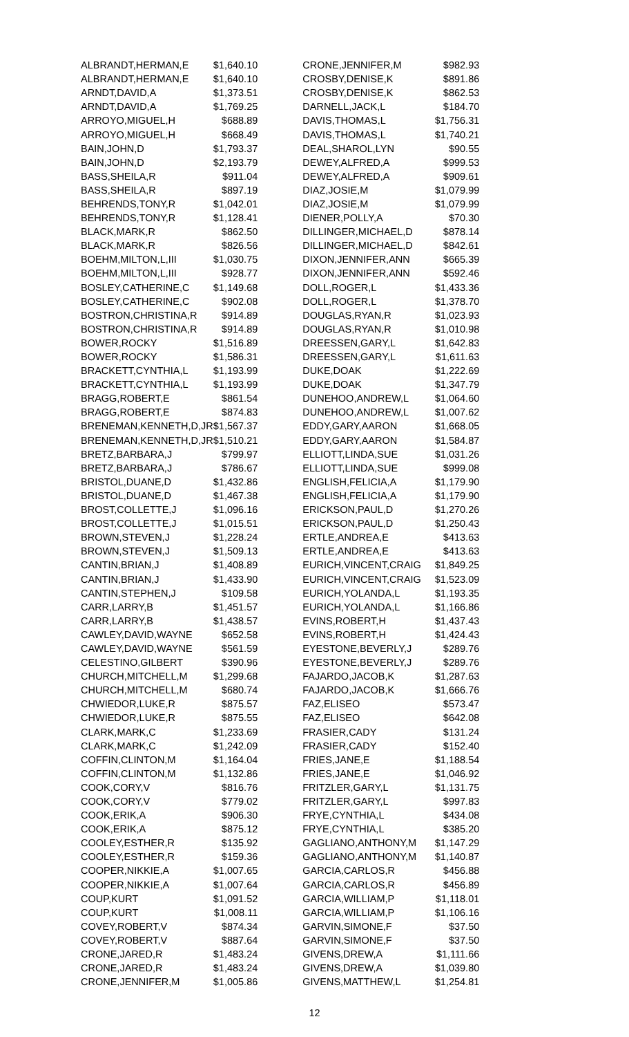| ALBRANDT,HERMAN,E | $1,640.10 |
| ALBRANDT,HERMAN,E | $1,640.10 |
| ARNDT,DAVID,A | $1,373.51 |
| ARNDT,DAVID,A | $1,769.25 |
| ARROYO,MIGUEL,H | $688.89 |
| ARROYO,MIGUEL,H | $668.49 |
| BAIN,JOHN,D | $1,793.37 |
| BAIN,JOHN,D | $2,193.79 |
| BASS,SHEILA,R | $911.04 |
| BASS,SHEILA,R | $897.19 |
| BEHRENDS,TONY,R | $1,042.01 |
| BEHRENDS,TONY,R | $1,128.41 |
| BLACK,MARK,R | $862.50 |
| BLACK,MARK,R | $826.56 |
| BOEHM,MILTON,L,III | $1,030.75 |
| BOEHM,MILTON,L,III | $928.77 |
| BOSLEY,CATHERINE,C | $1,149.68 |
| BOSLEY,CATHERINE,C | $902.08 |
| BOSTRON,CHRISTINA,R | $914.89 |
| BOSTRON,CHRISTINA,R | $914.89 |
| BOWER,ROCKY | $1,516.89 |
| BOWER,ROCKY | $1,586.31 |
| BRACKETT,CYNTHIA,L | $1,193.99 |
| BRACKETT,CYNTHIA,L | $1,193.99 |
| BRAGG,ROBERT,E | $861.54 |
| BRAGG,ROBERT,E | $874.83 |
| BRENEMAN,KENNETH,D,JR | $1,567.37 |
| BRENEMAN,KENNETH,D,JR | $1,510.21 |
| BRETZ,BARBARA,J | $799.97 |
| BRETZ,BARBARA,J | $786.67 |
| BRISTOL,DUANE,D | $1,432.86 |
| BRISTOL,DUANE,D | $1,467.38 |
| BROST,COLLETTE,J | $1,096.16 |
| BROST,COLLETTE,J | $1,015.51 |
| BROWN,STEVEN,J | $1,228.24 |
| BROWN,STEVEN,J | $1,509.13 |
| CANTIN,BRIAN,J | $1,408.89 |
| CANTIN,BRIAN,J | $1,433.90 |
| CANTIN,STEPHEN,J | $109.58 |
| CARR,LARRY,B | $1,451.57 |
| CARR,LARRY,B | $1,438.57 |
| CAWLEY,DAVID,WAYNE | $652.58 |
| CAWLEY,DAVID,WAYNE | $561.59 |
| CELESTINO,GILBERT | $390.96 |
| CHURCH,MITCHELL,M | $1,299.68 |
| CHURCH,MITCHELL,M | $680.74 |
| CHWIEDOR,LUKE,R | $875.57 |
| CHWIEDOR,LUKE,R | $875.55 |
| CLARK,MARK,C | $1,233.69 |
| CLARK,MARK,C | $1,242.09 |
| COFFIN,CLINTON,M | $1,164.04 |
| COFFIN,CLINTON,M | $1,132.86 |
| COOK,CORY,V | $816.76 |
| COOK,CORY,V | $779.02 |
| COOK,ERIK,A | $906.30 |
| COOK,ERIK,A | $875.12 |
| COOLEY,ESTHER,R | $135.92 |
| COOLEY,ESTHER,R | $159.36 |
| COOPER,NIKKIE,A | $1,007.65 |
| COOPER,NIKKIE,A | $1,007.64 |
| COUP,KURT | $1,091.52 |
| COUP,KURT | $1,008.11 |
| COVEY,ROBERT,V | $874.34 |
| COVEY,ROBERT,V | $887.64 |
| CRONE,JARED,R | $1,483.24 |
| CRONE,JARED,R | $1,483.24 |
| CRONE,JENNIFER,M | $1,005.86 |
| CRONE,JENNIFER,M | $982.93 |
| CROSBY,DENISE,K | $891.86 |
| CROSBY,DENISE,K | $862.53 |
| DARNELL,JACK,L | $184.70 |
| DAVIS,THOMAS,L | $1,756.31 |
| DAVIS,THOMAS,L | $1,740.21 |
| DEAL,SHAROL,LYN | $90.55 |
| DEWEY,ALFRED,A | $999.53 |
| DEWEY,ALFRED,A | $909.61 |
| DIAZ,JOSIE,M | $1,079.99 |
| DIAZ,JOSIE,M | $1,079.99 |
| DIENER,POLLY,A | $70.30 |
| DILLINGER,MICHAEL,D | $878.14 |
| DILLINGER,MICHAEL,D | $842.61 |
| DIXON,JENNIFER,ANN | $665.39 |
| DIXON,JENNIFER,ANN | $592.46 |
| DOLL,ROGER,L | $1,433.36 |
| DOLL,ROGER,L | $1,378.70 |
| DOUGLAS,RYAN,R | $1,023.93 |
| DOUGLAS,RYAN,R | $1,010.98 |
| DREESSEN,GARY,L | $1,642.83 |
| DREESSEN,GARY,L | $1,611.63 |
| DUKE,DOAK | $1,222.69 |
| DUKE,DOAK | $1,347.79 |
| DUNEHOO,ANDREW,L | $1,064.60 |
| DUNEHOO,ANDREW,L | $1,007.62 |
| EDDY,GARY,AARON | $1,668.05 |
| EDDY,GARY,AARON | $1,584.87 |
| ELLIOTT,LINDA,SUE | $1,031.26 |
| ELLIOTT,LINDA,SUE | $999.08 |
| ENGLISH,FELICIA,A | $1,179.90 |
| ENGLISH,FELICIA,A | $1,179.90 |
| ERICKSON,PAUL,D | $1,270.26 |
| ERICKSON,PAUL,D | $1,250.43 |
| ERTLE,ANDREA,E | $413.63 |
| ERTLE,ANDREA,E | $413.63 |
| EURICH,VINCENT,CRAIG | $1,849.25 |
| EURICH,VINCENT,CRAIG | $1,523.09 |
| EURICH,YOLANDA,L | $1,193.35 |
| EURICH,YOLANDA,L | $1,166.86 |
| EVINS,ROBERT,H | $1,437.43 |
| EVINS,ROBERT,H | $1,424.43 |
| EYESTONE,BEVERLY,J | $289.76 |
| EYESTONE,BEVERLY,J | $289.76 |
| FAJARDO,JACOB,K | $1,287.63 |
| FAJARDO,JACOB,K | $1,666.76 |
| FAZ,ELISEO | $573.47 |
| FAZ,ELISEO | $642.08 |
| FRASIER,CADY | $131.24 |
| FRASIER,CADY | $152.40 |
| FRIES,JANE,E | $1,188.54 |
| FRIES,JANE,E | $1,046.92 |
| FRITZLER,GARY,L | $1,131.75 |
| FRITZLER,GARY,L | $997.83 |
| FRYE,CYNTHIA,L | $434.08 |
| FRYE,CYNTHIA,L | $385.20 |
| GAGLIANO,ANTHONY,M | $1,147.29 |
| GAGLIANO,ANTHONY,M | $1,140.87 |
| GARCIA,CARLOS,R | $456.88 |
| GARCIA,CARLOS,R | $456.89 |
| GARCIA,WILLIAM,P | $1,118.01 |
| GARCIA,WILLIAM,P | $1,106.16 |
| GARVIN,SIMONE,F | $37.50 |
| GARVIN,SIMONE,F | $37.50 |
| GIVENS,DREW,A | $1,111.66 |
| GIVENS,DREW,A | $1,039.80 |
| GIVENS,MATTHEW,L | $1,254.81 |
12